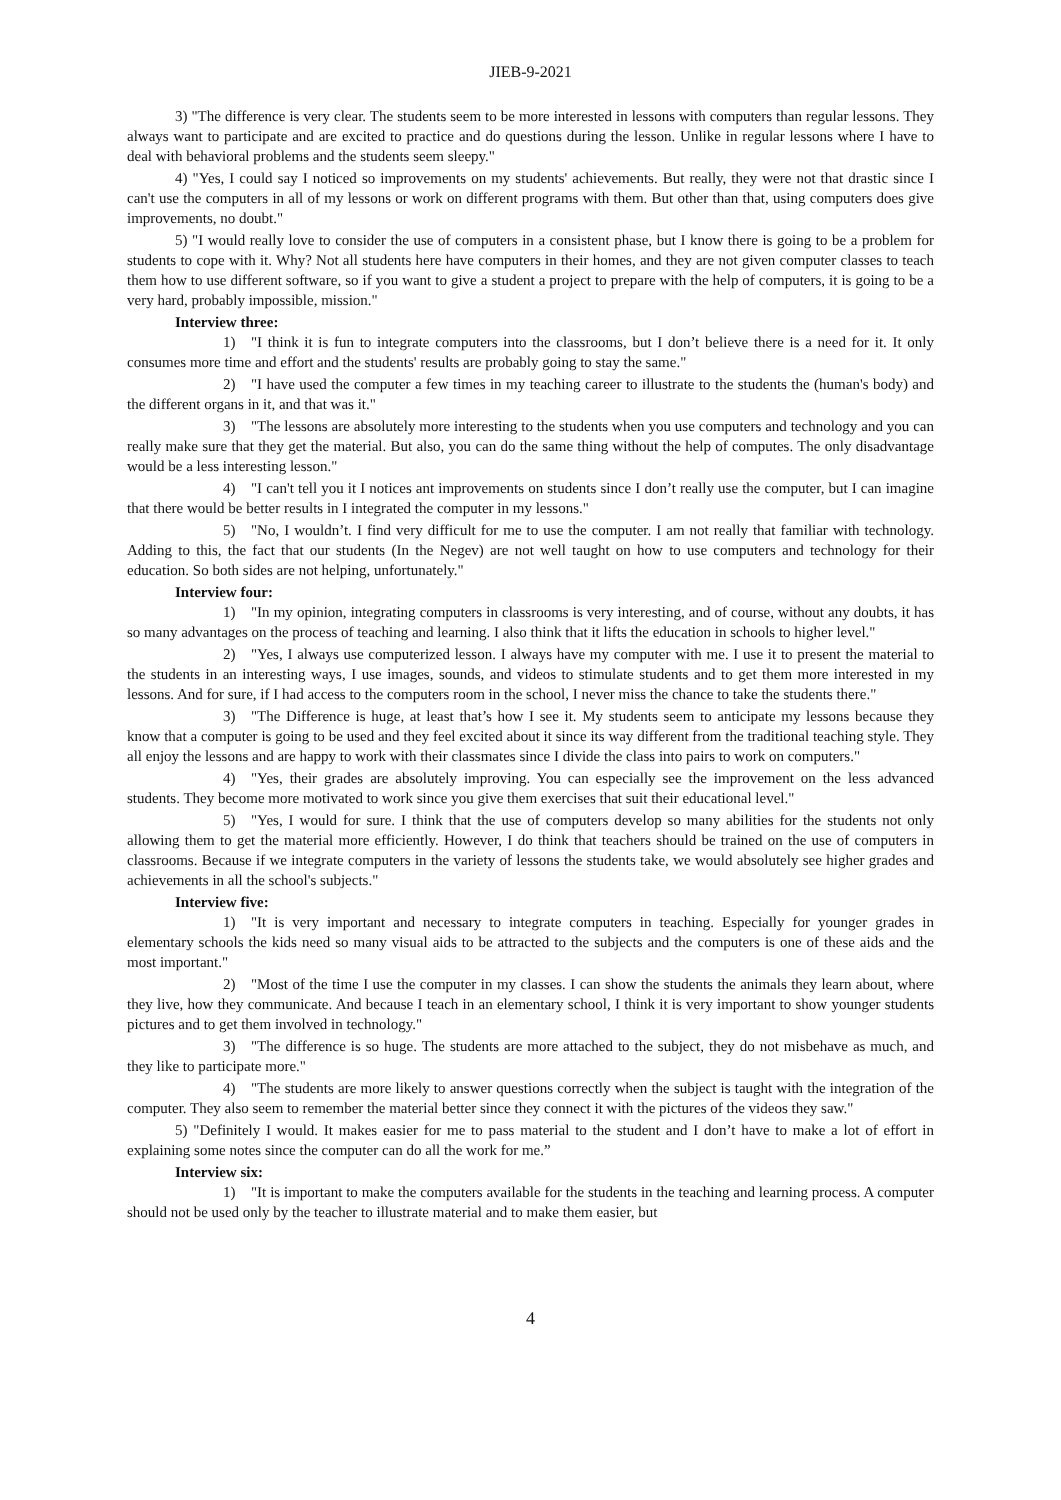JIEB-9-2021
3) "The difference is very clear. The students seem to be more interested in lessons with computers than regular lessons. They always want to participate and are excited to practice and do questions during the lesson. Unlike in regular lessons where I have to deal with behavioral problems and the students seem sleepy."
4) "Yes, I could say I noticed so improvements on my students' achievements. But really, they were not that drastic since I can't use the computers in all of my lessons or work on different programs with them. But other than that, using computers does give improvements, no doubt."
5) "I would really love to consider the use of computers in a consistent phase, but I know there is going to be a problem for students to cope with it. Why? Not all students here have computers in their homes, and they are not given computer classes to teach them how to use different software, so if you want to give a student a project to prepare with the help of computers, it is going to be a very hard, probably impossible, mission."
Interview three:
1) "I think it is fun to integrate computers into the classrooms, but I don’t believe there is a need for it. It only consumes more time and effort and the students' results are probably going to stay the same."
2) "I have used the computer a few times in my teaching career to illustrate to the students the (human's body) and the different organs in it, and that was it."
3) "The lessons are absolutely more interesting to the students when you use computers and technology and you can really make sure that they get the material. But also, you can do the same thing without the help of computes. The only disadvantage would be a less interesting lesson."
4) "I can't tell you it I notices ant improvements on students since I don’t really use the computer, but I can imagine that there would be better results in I integrated the computer in my lessons."
5) "No, I wouldn’t. I find very difficult for me to use the computer. I am not really that familiar with technology. Adding to this, the fact that our students (In the Negev) are not well taught on how to use computers and technology for their education. So both sides are not helping, unfortunately."
Interview four:
1) "In my opinion, integrating computers in classrooms is very interesting, and of course, without any doubts, it has so many advantages on the process of teaching and learning. I also think that it lifts the education in schools to higher level."
2) "Yes, I always use computerized lesson. I always have my computer with me. I use it to present the material to the students in an interesting ways, I use images, sounds, and videos to stimulate students and to get them more interested in my lessons. And for sure, if I had access to the computers room in the school, I never miss the chance to take the students there."
3) "The Difference is huge, at least that’s how I see it. My students seem to anticipate my lessons because they know that a computer is going to be used and they feel excited about it since its way different from the traditional teaching style. They all enjoy the lessons and are happy to work with their classmates since I divide the class into pairs to work on computers."
4) "Yes, their grades are absolutely improving. You can especially see the improvement on the less advanced students. They become more motivated to work since you give them exercises that suit their educational level."
5) "Yes, I would for sure. I think that the use of computers develop so many abilities for the students not only allowing them to get the material more efficiently. However, I do think that teachers should be trained on the use of computers in classrooms. Because if we integrate computers in the variety of lessons the students take, we would absolutely see higher grades and achievements in all the school's subjects."
Interview five:
1) "It is very important and necessary to integrate computers in teaching. Especially for younger grades in elementary schools the kids need so many visual aids to be attracted to the subjects and the computers is one of these aids and the most important."
2) "Most of the time I use the computer in my classes. I can show the students the animals they learn about, where they live, how they communicate. And because I teach in an elementary school, I think it is very important to show younger students pictures and to get them involved in technology."
3) "The difference is so huge. The students are more attached to the subject, they do not misbehave as much, and they like to participate more."
4) "The students are more likely to answer questions correctly when the subject is taught with the integration of the computer. They also seem to remember the material better since they connect it with the pictures of the videos they saw."
5) "Definitely I would. It makes easier for me to pass material to the student and I don’t have to make a lot of effort in explaining some notes since the computer can do all the work for me.”
Interview six:
1) "It is important to make the computers available for the students in the teaching and learning process. A computer should not be used only by the teacher to illustrate material and to make them easier, but
4